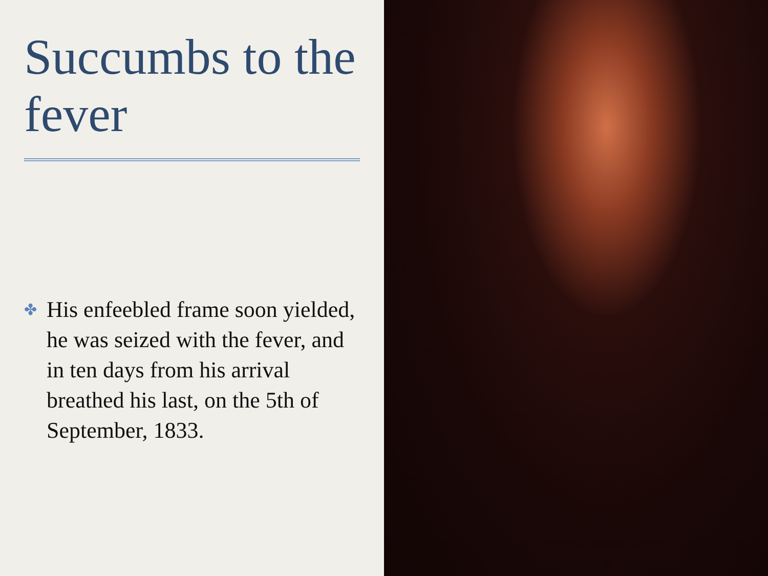Succumbs to the fever
✤ His enfeebled frame soon yielded, he was seized with the fever, and in ten days from his arrival breathed his last, on the 5th of September, 1833.